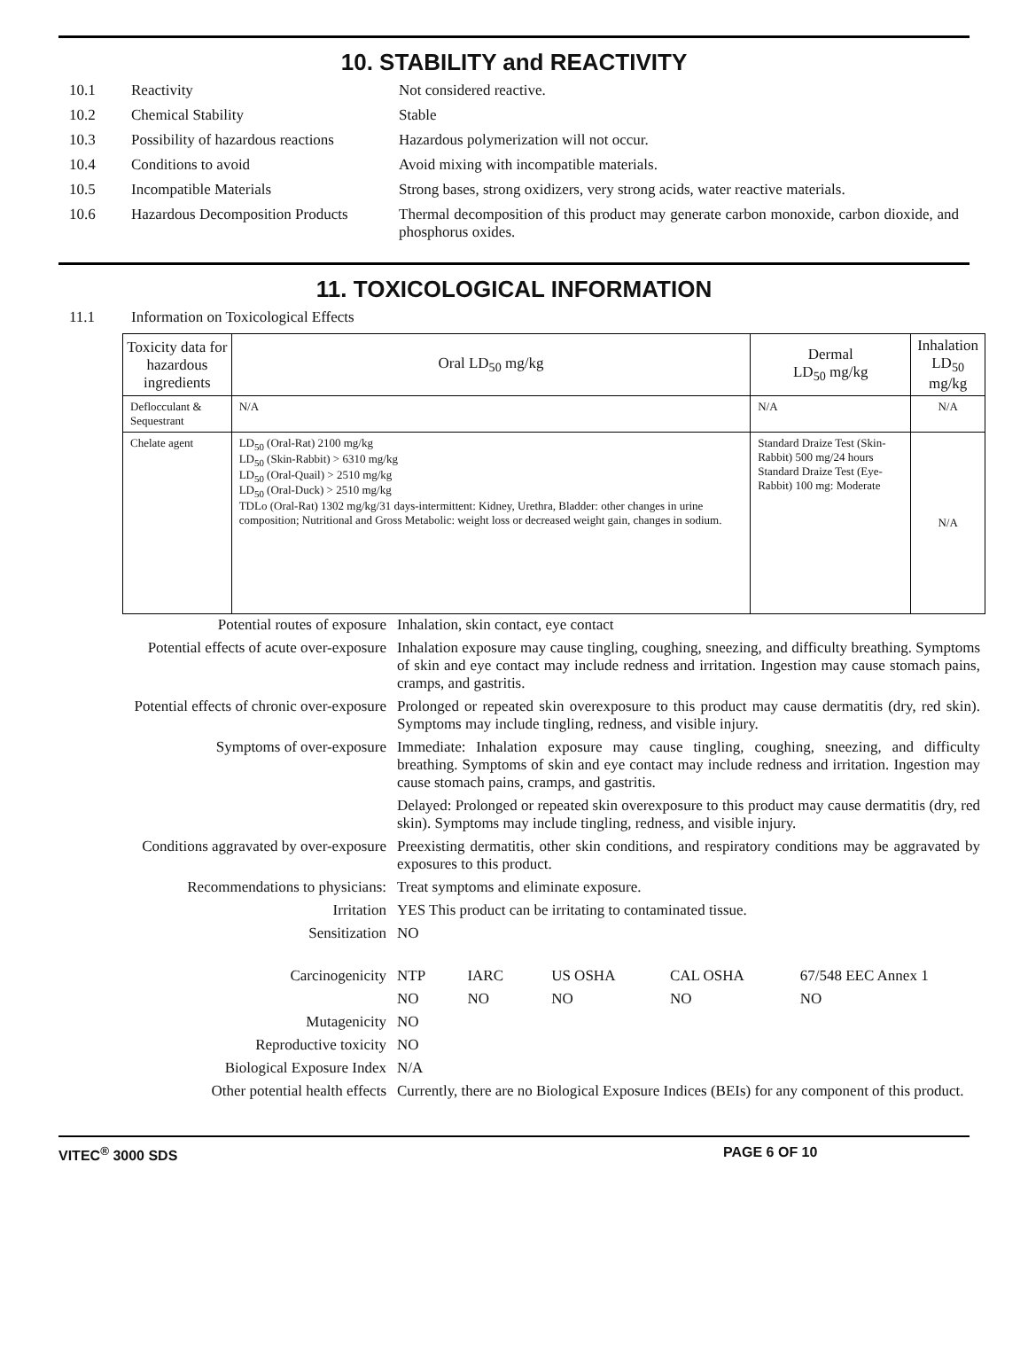10. STABILITY and REACTIVITY
10.1 Reactivity Not considered reactive.
10.2 Chemical Stability Stable
10.3 Possibility of hazardous reactions Hazardous polymerization will not occur.
10.4 Conditions to avoid Avoid mixing with incompatible materials.
10.5 Incompatible Materials Strong bases, strong oxidizers, very strong acids, water reactive materials.
10.6 Hazardous Decomposition Products Thermal decomposition of this product may generate carbon monoxide, carbon dioxide, and phosphorus oxides.
11. TOXICOLOGICAL INFORMATION
11.1 Information on Toxicological Effects
| Toxicity data for hazardous ingredients | Oral LD<sub>50</sub> mg/kg | Dermal LD<sub>50</sub> mg/kg | Inhalation LD<sub>50</sub> mg/kg |
| --- | --- | --- | --- |
| Deflocculant & Sequestrant | N/A | N/A | N/A |
| Chelate agent | LD<sub>50</sub> (Oral-Rat) 2100 mg/kg LD<sub>50</sub> (Skin-Rabbit) > 6310 mg/kg LD<sub>50</sub> (Oral-Quail) > 2510 mg/kg LD<sub>50</sub> (Oral-Duck) > 2510 mg/kg TDLo (Oral-Rat) 1302 mg/kg/31 days-intermittent: Kidney, Urethra, Bladder: other changes in urine composition; Nutritional and Gross Metabolic: weight loss or decreased weight gain, changes in sodium. | Standard Draize Test (Skin-Rabbit) 500 mg/24 hours Standard Draize Test (Eye-Rabbit) 100 mg: Moderate | N/A |
| Potential routes of exposure | Inhalation, skin contact, eye contact | | | | |
| Potential effects of acute over-exposure | Inhalation exposure may cause tingling, coughing, sneezing, and difficulty breathing. Symptoms of skin and eye contact may include redness and irritation. Ingestion may cause stomach pains, cramps, and gastritis. | | | | |
| Potential effects of chronic over-exposure | Prolonged or repeated skin overexposure to this product may cause dermatitis (dry, red skin). Symptoms may include tingling, redness, and visible injury. | | | | |
| Symptoms of over-exposure | Immediate: Inhalation exposure may cause tingling, coughing, sneezing, and difficulty breathing. Symptoms of skin and eye contact may include redness and irritation. Ingestion may cause stomach pains, cramps, and gastritis. | | | | |
| | Delayed: Prolonged or repeated skin overexposure to this product may cause dermatitis (dry, red skin). Symptoms may include tingling, redness, and visible injury. | | | | |
| Conditions aggravated by over-exposure | Preexisting dermatitis, other skin conditions, and respiratory conditions may be aggravated by exposures to this product. | | | | |
| Recommendations to physicians: | Treat symptoms and eliminate exposure. | | | | |
| Irritation | YES This product can be irritating to contaminated tissue. | | | | |
| Sensitization | NO | | | | |
| Carcinogenicity | NTP | IARC | US OSHA | CAL OSHA | 67/548 EEC Annex 1 |
| | NO | NO | NO | NO | NO |
| Mutagenicity | NO | | | | |
| Reproductive toxicity | NO | | | | |
| Biological Exposure Index | N/A | | | | |
| Other potential health effects | Currently, there are no Biological Exposure Indices (BEIs) for any component of this product. | | | | |
VITEC<sup>®</sup> 3000 SDS PAGE 6 OF 10